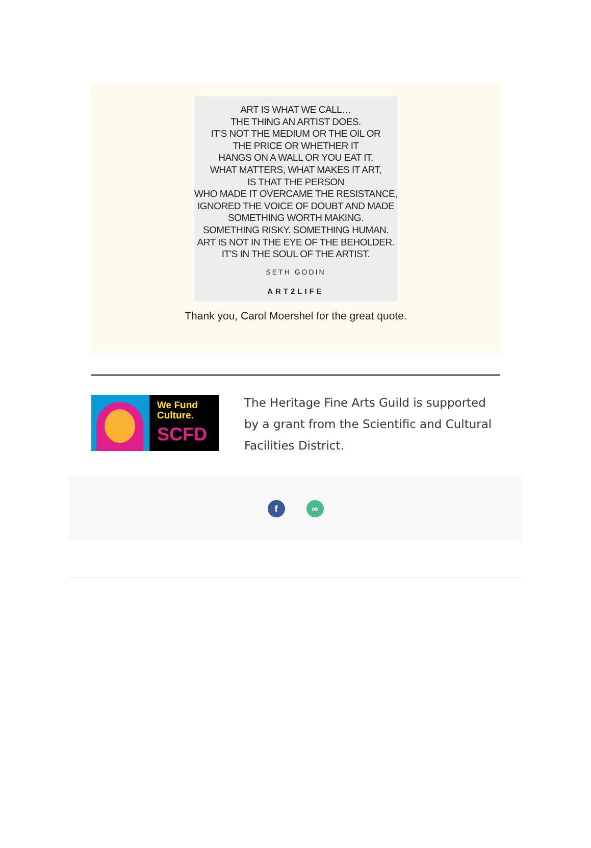ART IS WHAT WE CALL…
THE THING AN ARTIST DOES.
IT'S NOT THE MEDIUM OR THE OIL OR
THE PRICE OR WHETHER IT
HANGS ON A WALL OR YOU EAT IT.
WHAT MATTERS, WHAT MAKES IT ART,
IS THAT THE PERSON
WHO MADE IT OVERCAME THE RESISTANCE,
IGNORED THE VOICE OF DOUBT AND MADE
SOMETHING WORTH MAKING.
SOMETHING RISKY. SOMETHING HUMAN.
ART IS NOT IN THE EYE OF THE BEHOLDER.
IT'S IN THE SOUL OF THE ARTIST.
SETH GODIN
ART2LIFE
Thank you, Carol Moershel for the great quote.
We Fund
Culture.
SCFD
The Heritage Fine Arts Guild is supported by a grant from the Scientific and Cultural Facilities District.
f ∞